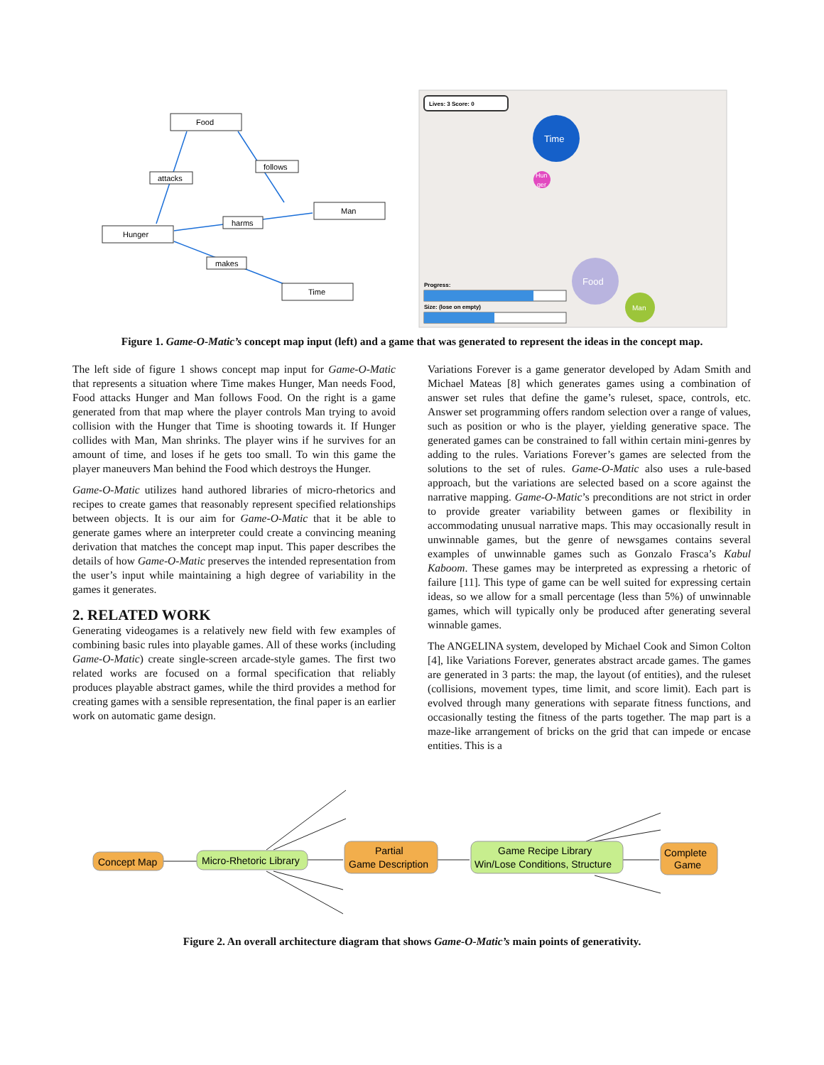Food
Man
Hunger
Time
attacks
follows
harms
makes
Lives: 3 Score: 0
Time
Hun
ger
Food
Man
Progress:
Size: (lose on empty)
Figure 1. Game-O-Matic’s concept map input (left) and a game that was generated to represent the ideas in the concept map.
The left side of figure 1 shows concept map input for Game-O-Matic that represents a situation where Time makes Hunger, Man needs Food, Food attacks Hunger and Man follows Food. On the right is a game generated from that map where the player controls Man trying to avoid collision with the Hunger that Time is shooting towards it. If Hunger collides with Man, Man shrinks. The player wins if he survives for an amount of time, and loses if he gets too small. To win this game the player maneuvers Man behind the Food which destroys the Hunger.
Game-O-Matic utilizes hand authored libraries of micro-rhetorics and recipes to create games that reasonably represent specified relationships between objects. It is our aim for Game-O-Matic that it be able to generate games where an interpreter could create a convincing meaning derivation that matches the concept map input. This paper describes the details of how Game-O-Matic preserves the intended representation from the user’s input while maintaining a high degree of variability in the games it generates.
2. RELATED WORK
Generating videogames is a relatively new field with few examples of combining basic rules into playable games. All of these works (including Game-O-Matic) create single-screen arcade-style games. The first two related works are focused on a formal specification that reliably produces playable abstract games, while the third provides a method for creating games with a sensible representation, the final paper is an earlier work on automatic game design.
Variations Forever is a game generator developed by Adam Smith and Michael Mateas [8] which generates games using a combination of answer set rules that define the game’s ruleset, space, controls, etc. Answer set programming offers random selection over a range of values, such as position or who is the player, yielding generative space. The generated games can be constrained to fall within certain mini-genres by adding to the rules. Variations Forever’s games are selected from the solutions to the set of rules. Game-O-Matic also uses a rule-based approach, but the variations are selected based on a score against the narrative mapping. Game-O-Matic’s preconditions are not strict in order to provide greater variability between games or flexibility in accommodating unusual narrative maps. This may occasionally result in unwinnable games, but the genre of newsgames contains several examples of unwinnable games such as Gonzalo Frasca’s Kabul Kaboom. These games may be interpreted as expressing a rhetoric of failure [11]. This type of game can be well suited for expressing certain ideas, so we allow for a small percentage (less than 5%) of unwinnable games, which will typically only be produced after generating several winnable games.
The ANGELINA system, developed by Michael Cook and Simon Colton [4], like Variations Forever, generates abstract arcade games. The games are generated in 3 parts: the map, the layout (of entities), and the ruleset (collisions, movement types, time limit, and score limit). Each part is evolved through many generations with separate fitness functions, and occasionally testing the fitness of the parts together. The map part is a maze-like arrangement of bricks on the grid that can impede or encase entities. This is a
Concept Map
Micro-Rhetoric Library
Partial
Game Description
Game Recipe Library
Win/Lose Conditions, Structure
Complete
Game
Figure 2. An overall architecture diagram that shows Game-O-Matic’s main points of generativity.